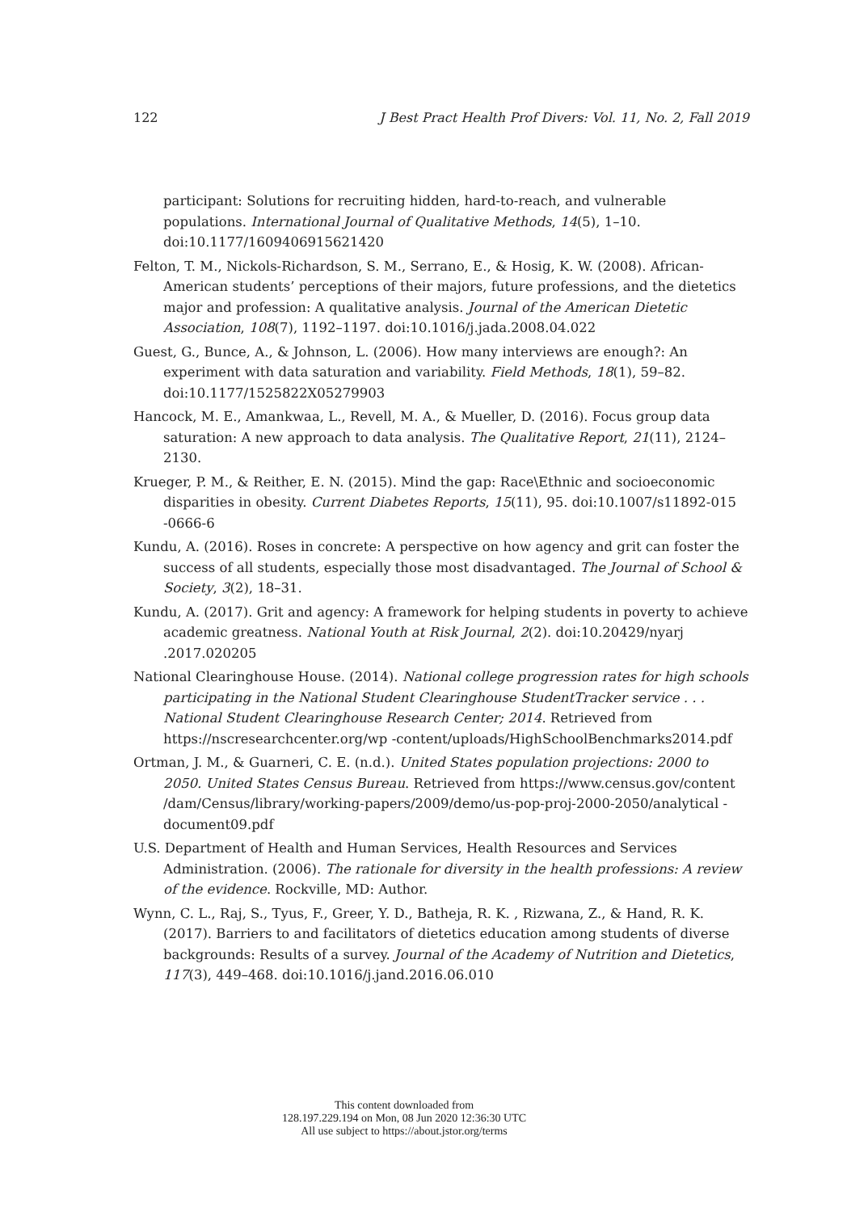122 J Best Pract Health Prof Divers: Vol. 11, No. 2, Fall 2019
participant: Solutions for recruiting hidden, hard-to-reach, and vulnerable populations. International Journal of Qualitative Methods, 14(5), 1–10. doi:10.1177/1609406915621420
Felton, T. M., Nickols-Richardson, S. M., Serrano, E., & Hosig, K. W. (2008). African-American students’ perceptions of their majors, future professions, and the dietetics major and profession: A qualitative analysis. Journal of the American Dietetic Association, 108(7), 1192–1197. doi:10.1016/j.jada.2008.04.022
Guest, G., Bunce, A., & Johnson, L. (2006). How many interviews are enough?: An experiment with data saturation and variability. Field Methods, 18(1), 59–82. doi:10.1177/1525822X05279903
Hancock, M. E., Amankwaa, L., Revell, M. A., & Mueller, D. (2016). Focus group data saturation: A new approach to data analysis. The Qualitative Report, 21(11), 2124–2130.
Krueger, P. M., & Reither, E. N. (2015). Mind the gap: Race\Ethnic and socioeconomic disparities in obesity. Current Diabetes Reports, 15(11), 95. doi:10.1007/s11892-015 -0666-6
Kundu, A. (2016). Roses in concrete: A perspective on how agency and grit can foster the success of all students, especially those most disadvantaged. The Journal of School & Society, 3(2), 18–31.
Kundu, A. (2017). Grit and agency: A framework for helping students in poverty to achieve academic greatness. National Youth at Risk Journal, 2(2). doi:10.20429/nyarj .2017.020205
National Clearinghouse House. (2014). National college progression rates for high schools participating in the National Student Clearinghouse StudentTracker service . . . National Student Clearinghouse Research Center; 2014. Retrieved from https://nscresearchcenter.org/wp -content/uploads/HighSchoolBenchmarks2014.pdf
Ortman, J. M., & Guarneri, C. E. (n.d.). United States population projections: 2000 to 2050. United States Census Bureau. Retrieved from https://www.census.gov/content /dam/Census/library/working-papers/2009/demo/us-pop-proj-2000-2050/analytical -document09.pdf
U.S. Department of Health and Human Services, Health Resources and Services Administration. (2006). The rationale for diversity in the health professions: A review of the evidence. Rockville, MD: Author.
Wynn, C. L., Raj, S., Tyus, F., Greer, Y. D., Batheja, R. K. , Rizwana, Z., & Hand, R. K. (2017). Barriers to and facilitators of dietetics education among students of diverse backgrounds: Results of a survey. Journal of the Academy of Nutrition and Dietetics, 117(3), 449–468. doi:10.1016/j.jand.2016.06.010
This content downloaded from
128.197.229.194 on Mon, 08 Jun 2020 12:36:30 UTC
All use subject to https://about.jstor.org/terms